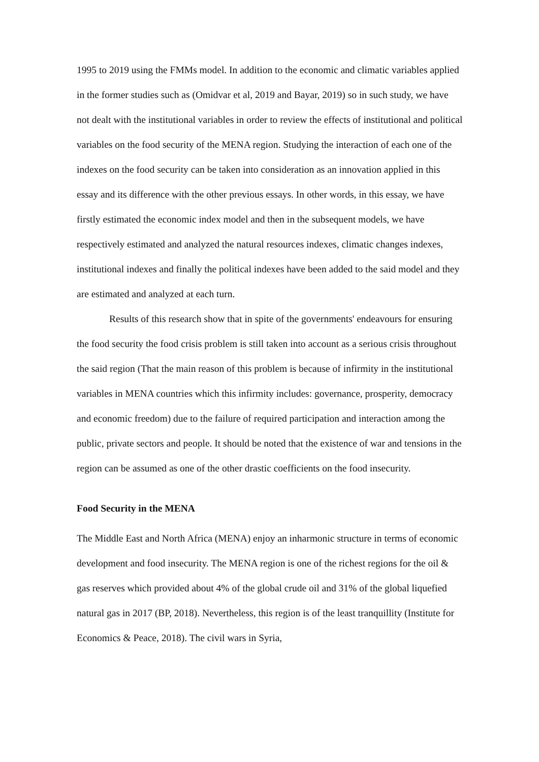1995 to 2019 using the FMMs model. In addition to the economic and climatic variables applied in the former studies such as (Omidvar et al, 2019 and Bayar, 2019) so in such study, we have not dealt with the institutional variables in order to review the effects of institutional and political variables on the food security of the MENA region. Studying the interaction of each one of the indexes on the food security can be taken into consideration as an innovation applied in this essay and its difference with the other previous essays. In other words, in this essay, we have firstly estimated the economic index model and then in the subsequent models, we have respectively estimated and analyzed the natural resources indexes, climatic changes indexes, institutional indexes and finally the political indexes have been added to the said model and they are estimated and analyzed at each turn.
Results of this research show that in spite of the governments' endeavours for ensuring the food security the food crisis problem is still taken into account as a serious crisis throughout the said region (That the main reason of this problem is because of infirmity in the institutional variables in MENA countries which this infirmity includes: governance, prosperity, democracy and economic freedom) due to the failure of required participation and interaction among the public, private sectors and people. It should be noted that the existence of war and tensions in the region can be assumed as one of the other drastic coefficients on the food insecurity.
Food Security in the MENA
The Middle East and North Africa (MENA) enjoy an inharmonic structure in terms of economic development and food insecurity. The MENA region is one of the richest regions for the oil & gas reserves which provided about 4% of the global crude oil and 31% of the global liquefied natural gas in 2017 (BP, 2018). Nevertheless, this region is of the least tranquillity (Institute for Economics & Peace, 2018). The civil wars in Syria,